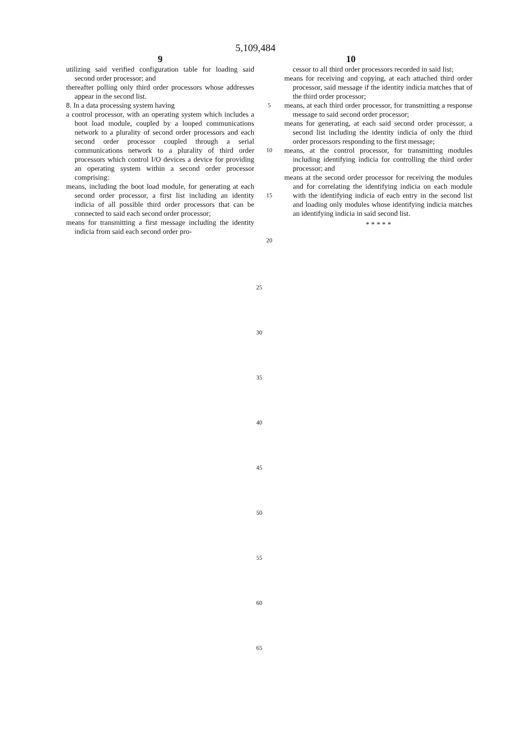5,109,484
9 10
utilizing said verified configuration table for loading said second order processor; and
thereafter polling only third order processors whose addresses appear in the second list.
8. In a data processing system having
a control processor, with an operating system which includes a boot load module, coupled by a looped communications network to a plurality of second order processors and each second order processor coupled through a serial communications network to a plurality of third order processors which control I/O devices a device for providing an operating system within a second order processor comprising:
means, including the boot load module, for generating at each second order processor, a first list including an identity indicia of all possible third order processors that can be connected to said each second order processor;
means for transmitting a first message including the identity indicia from said each second order pro-
5
10
15
20
cessor to all third order processors recorded in said list;
means for receiving and copying, at each attached third order processor, said message if the identity indicia matches that of the third order processor;
means, at each third order processor, for transmitting a response message to said second order processor;
means for generating, at each said second order processor, a second list including the identity indicia of only the third order processors responding to the first message;
means, at the control processor, for transmitting modules including identifying indicia for controlling the third order processor; and
means at the second order processor for receiving the modules and for correlating the identifying indicia on each module with the identifying indicia of each entry in the second list and loading only modules whose identifying indicia matches an identifying indicia in said second list.
* * * * *
25
30
35
40
45
50
55
60
65